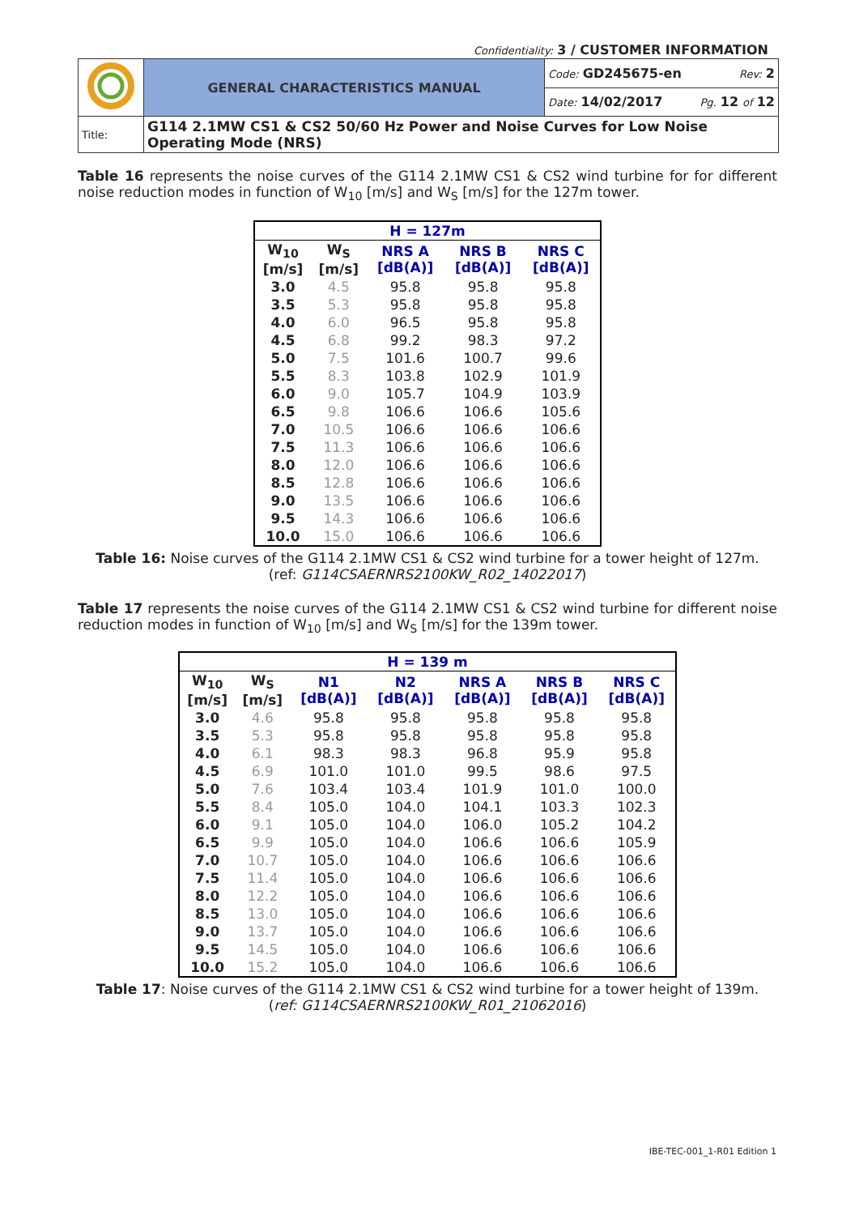Confidentiality: 3 / CUSTOMER INFORMATION
| | GENERAL CHARACTERISTICS MANUAL | Code: GD245675-en Rev: 2 |
| | | Date: 14/02/2017 Pg. 12 of 12 |
| Title: | G114 2.1MW CS1 & CS2 50/60 Hz Power and Noise Curves for Low Noise Operating Mode (NRS) | |
Table 16 represents the noise curves of the G114 2.1MW CS1 & CS2 wind turbine for for different noise reduction modes in function of W<sub>10</sub> [m/s] and W<sub>S</sub> [m/s] for the 127m tower.
| H = 127m | | | | |
| --- | --- | --- | --- | --- |
| W<sub>10</sub> [m/s] | W<sub>S</sub> [m/s] | NRS A [dB(A)] | NRS B [dB(A)] | NRS C [dB(A)] |
| 3.0 | 4.5 | 95.8 | 95.8 | 95.8 |
| 3.5 | 5.3 | 95.8 | 95.8 | 95.8 |
| 4.0 | 6.0 | 96.5 | 95.8 | 95.8 |
| 4.5 | 6.8 | 99.2 | 98.3 | 97.2 |
| 5.0 | 7.5 | 101.6 | 100.7 | 99.6 |
| 5.5 | 8.3 | 103.8 | 102.9 | 101.9 |
| 6.0 | 9.0 | 105.7 | 104.9 | 103.9 |
| 6.5 | 9.8 | 106.6 | 106.6 | 105.6 |
| 7.0 | 10.5 | 106.6 | 106.6 | 106.6 |
| 7.5 | 11.3 | 106.6 | 106.6 | 106.6 |
| 8.0 | 12.0 | 106.6 | 106.6 | 106.6 |
| 8.5 | 12.8 | 106.6 | 106.6 | 106.6 |
| 9.0 | 13.5 | 106.6 | 106.6 | 106.6 |
| 9.5 | 14.3 | 106.6 | 106.6 | 106.6 |
| 10.0 | 15.0 | 106.6 | 106.6 | 106.6 |
Table 16: Noise curves of the G114 2.1MW CS1 & CS2 wind turbine for a tower height of 127m.
(ref: G114CSAERNRS2100KW_R02_14022017)
Table 17 represents the noise curves of the G114 2.1MW CS1 & CS2 wind turbine for different noise reduction modes in function of W<sub>10</sub> [m/s] and W<sub>S</sub> [m/s] for the 139m tower.
| H = 139 m | | | | | | |
| --- | --- | --- | --- | --- | --- | --- |
| W<sub>10</sub> [m/s] | W<sub>S</sub> [m/s] | N1 [dB(A)] | N2 [dB(A)] | NRS A [dB(A)] | NRS B [dB(A)] | NRS C [dB(A)] |
| 3.0 | 4.6 | 95.8 | 95.8 | 95.8 | 95.8 | 95.8 |
| 3.5 | 5.3 | 95.8 | 95.8 | 95.8 | 95.8 | 95.8 |
| 4.0 | 6.1 | 98.3 | 98.3 | 96.8 | 95.9 | 95.8 |
| 4.5 | 6.9 | 101.0 | 101.0 | 99.5 | 98.6 | 97.5 |
| 5.0 | 7.6 | 103.4 | 103.4 | 101.9 | 101.0 | 100.0 |
| 5.5 | 8.4 | 105.0 | 104.0 | 104.1 | 103.3 | 102.3 |
| 6.0 | 9.1 | 105.0 | 104.0 | 106.0 | 105.2 | 104.2 |
| 6.5 | 9.9 | 105.0 | 104.0 | 106.6 | 106.6 | 105.9 |
| 7.0 | 10.7 | 105.0 | 104.0 | 106.6 | 106.6 | 106.6 |
| 7.5 | 11.4 | 105.0 | 104.0 | 106.6 | 106.6 | 106.6 |
| 8.0 | 12.2 | 105.0 | 104.0 | 106.6 | 106.6 | 106.6 |
| 8.5 | 13.0 | 105.0 | 104.0 | 106.6 | 106.6 | 106.6 |
| 9.0 | 13.7 | 105.0 | 104.0 | 106.6 | 106.6 | 106.6 |
| 9.5 | 14.5 | 105.0 | 104.0 | 106.6 | 106.6 | 106.6 |
| 10.0 | 15.2 | 105.0 | 104.0 | 106.6 | 106.6 | 106.6 |
Table 17: Noise curves of the G114 2.1MW CS1 & CS2 wind turbine for a tower height of 139m.
(ref: G114CSAERNRS2100KW_R01_21062016)
IBE-TEC-001_1-R01 Edition 1